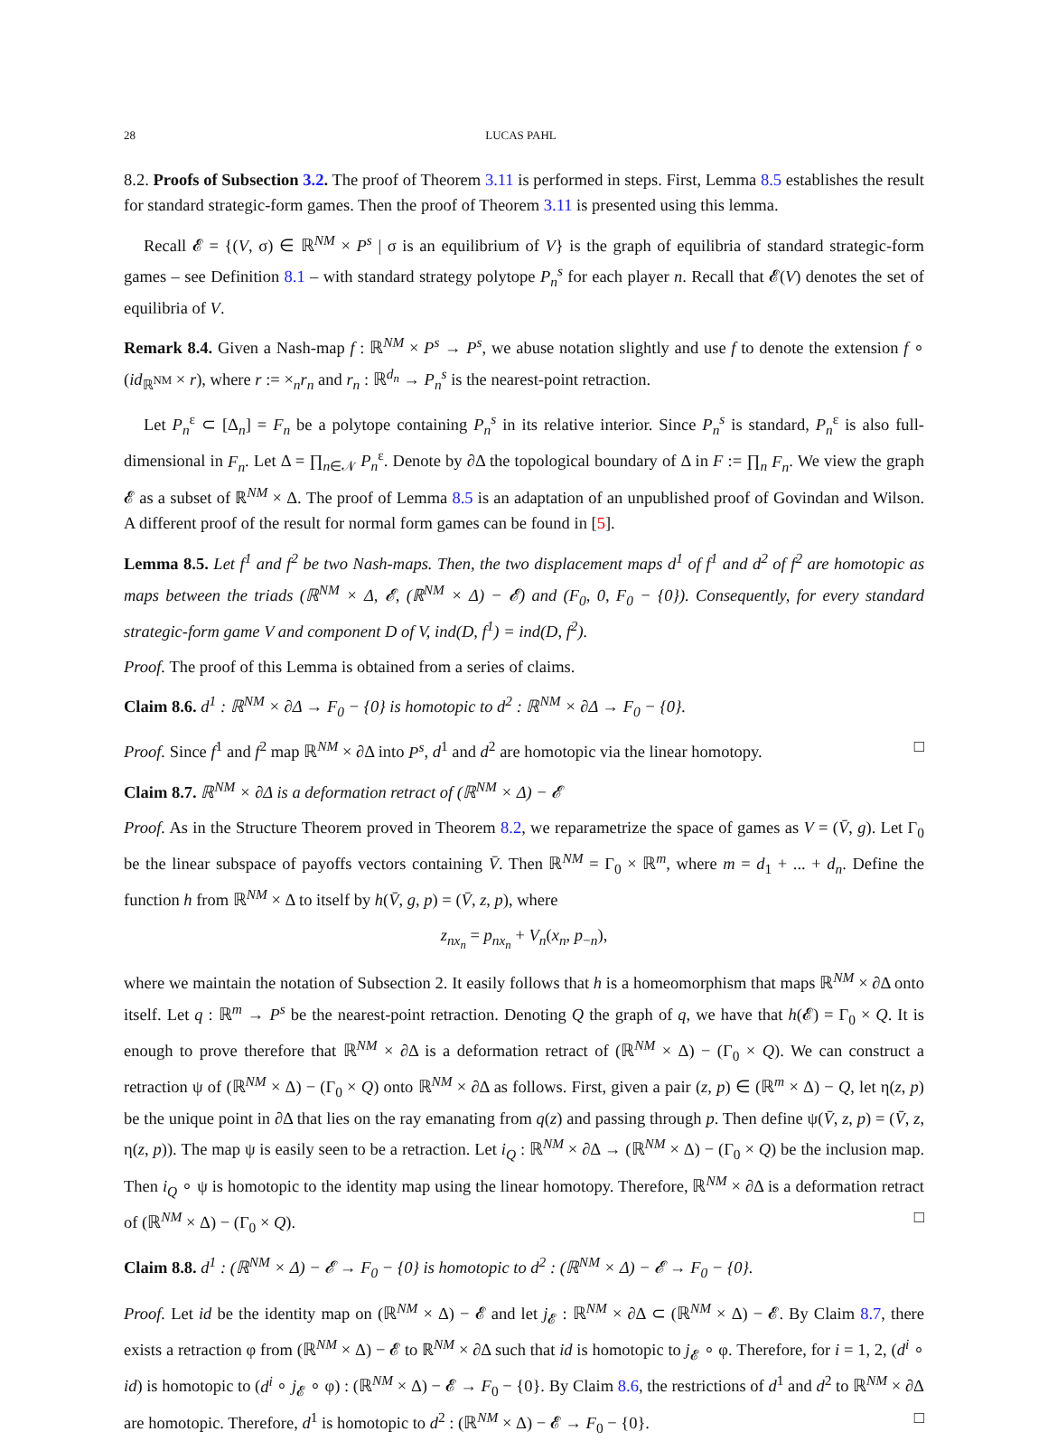28 LUCAS PAHL
8.2. Proofs of Subsection 3.2. The proof of Theorem 3.11 is performed in steps. First, Lemma 8.5 establishes the result for standard strategic-form games. Then the proof of Theorem 3.11 is presented using this lemma.
Recall 𝓔 = {(V, σ) ∈ ℝ<sup>NM</sup> × P<sup>s</sup> | σ is an equilibrium of V} is the graph of equilibria of standard strategic-form games – see Definition 8.1 – with standard strategy polytope P<sub>n</sub><sup>s</sup> for each player n. Recall that 𝓔(V) denotes the set of equilibria of V.
Remark 8.4. Given a Nash-map f : ℝ<sup>NM</sup> × P<sup>s</sup> → P<sup>s</sup>, we abuse notation slightly and use f to denote the extension f ∘ (id<sub>ℝ<sup>NM</sup></sub> × r), where r := ×<sub>n</sub>r<sub>n</sub> and r<sub>n</sub> : ℝ<sup>d<sub>n</sub></sup> → P<sub>n</sub><sup>s</sup> is the nearest-point retraction.
Let P<sub>n</sub><sup>ε</sup> ⊂ [Δ<sub>n</sub>] = F<sub>n</sub> be a polytope containing P<sub>n</sub><sup>s</sup> in its relative interior. Since P<sub>n</sub><sup>s</sup> is standard, P<sub>n</sub><sup>ε</sup> is also full-dimensional in F<sub>n</sub>. Let Δ = ∏<sub>n∈𝒩</sub> P<sub>n</sub><sup>ε</sup>. Denote by ∂Δ the topological boundary of Δ in F := ∏<sub>n</sub> F<sub>n</sub>. We view the graph 𝓔 as a subset of ℝ<sup>NM</sup> × Δ. The proof of Lemma 8.5 is an adaptation of an unpublished proof of Govindan and Wilson. A different proof of the result for normal form games can be found in [5].
Lemma 8.5. Let f<sup>1</sup> and f<sup>2</sup> be two Nash-maps. Then, the two displacement maps d<sup>1</sup> of f<sup>1</sup> and d<sup>2</sup> of f<sup>2</sup> are homotopic as maps between the triads (ℝ<sup>NM</sup> × Δ, 𝓔, (ℝ<sup>NM</sup> × Δ) − 𝓔) and (F<sub>0</sub>, 0, F<sub>0</sub> − {0}). Consequently, for every standard strategic-form game V and component D of V, ind(D, f<sup>1</sup>) = ind(D, f<sup>2</sup>).
Proof. The proof of this Lemma is obtained from a series of claims.
Claim 8.6. d<sup>1</sup> : ℝ<sup>NM</sup> × ∂Δ → F<sub>0</sub> − {0} is homotopic to d<sup>2</sup> : ℝ<sup>NM</sup> × ∂Δ → F<sub>0</sub> − {0}.
Proof. Since f<sup>1</sup> and f<sup>2</sup> map ℝ<sup>NM</sup> × ∂Δ into P<sup>s</sup>, d<sup>1</sup> and d<sup>2</sup> are homotopic via the linear homotopy. □
Claim 8.7. ℝ<sup>NM</sup> × ∂Δ is a deformation retract of (ℝ<sup>NM</sup> × Δ) − 𝓔
Proof. As in the Structure Theorem proved in Theorem 8.2, we reparametrize the space of games as V = (V̄, g). Let Γ<sub>0</sub> be the linear subspace of payoffs vectors containing V̄. Then ℝ<sup>NM</sup> = Γ<sub>0</sub> × ℝ<sup>m</sup>, where m = d<sub>1</sub> + ... + d<sub>n</sub>. Define the function h from ℝ<sup>NM</sup> × Δ to itself by h(V̄, g, p) = (V̄, z, p), where
z<sub>nx<sub>n</sub></sub> = p<sub>nx<sub>n</sub></sub> + V<sub>n</sub>(x<sub>n</sub>, p<sub>−n</sub>),
where we maintain the notation of Subsection 2. It easily follows that h is a homeomorphism that maps ℝ<sup>NM</sup> × ∂Δ onto itself. Let q : ℝ<sup>m</sup> → P<sup>s</sup> be the nearest-point retraction. Denoting Q the graph of q, we have that h(𝓔) = Γ<sub>0</sub> × Q. It is enough to prove therefore that ℝ<sup>NM</sup> × ∂Δ is a deformation retract of (ℝ<sup>NM</sup> × Δ) − (Γ<sub>0</sub> × Q). We can construct a retraction ψ of (ℝ<sup>NM</sup> × Δ) − (Γ<sub>0</sub> × Q) onto ℝ<sup>NM</sup> × ∂Δ as follows. First, given a pair (z, p) ∈ (ℝ<sup>m</sup> × Δ) − Q, let η(z, p) be the unique point in ∂Δ that lies on the ray emanating from q(z) and passing through p. Then define ψ(V̄, z, p) = (V̄, z, η(z, p)). The map ψ is easily seen to be a retraction. Let i<sub>Q</sub> : ℝ<sup>NM</sup> × ∂Δ → (ℝ<sup>NM</sup> × Δ) − (Γ<sub>0</sub> × Q) be the inclusion map. Then i<sub>Q</sub> ∘ ψ is homotopic to the identity map using the linear homotopy. Therefore, ℝ<sup>NM</sup> × ∂Δ is a deformation retract of (ℝ<sup>NM</sup> × Δ) − (Γ<sub>0</sub> × Q). □
Claim 8.8. d<sup>1</sup> : (ℝ<sup>NM</sup> × Δ) − 𝓔 → F<sub>0</sub> − {0} is homotopic to d<sup>2</sup> : (ℝ<sup>NM</sup> × Δ) − 𝓔 → F<sub>0</sub> − {0}.
Proof. Let id be the identity map on (ℝ<sup>NM</sup> × Δ) − 𝓔 and let j<sub>𝓔</sub> : ℝ<sup>NM</sup> × ∂Δ ⊂ (ℝ<sup>NM</sup> × Δ) − 𝓔. By Claim 8.7, there exists a retraction φ from (ℝ<sup>NM</sup> × Δ) − 𝓔 to ℝ<sup>NM</sup> × ∂Δ such that id is homotopic to j<sub>𝓔</sub> ∘ φ. Therefore, for i = 1, 2, (d<sup>i</sup> ∘ id) is homotopic to (d<sup>i</sup> ∘ j<sub>𝓔</sub> ∘ φ) : (ℝ<sup>NM</sup> × Δ) − 𝓔 → F<sub>0</sub> − {0}. By Claim 8.6, the restrictions of d<sup>1</sup> and d<sup>2</sup> to ℝ<sup>NM</sup> × ∂Δ are homotopic. Therefore, d<sup>1</sup> is homotopic to d<sup>2</sup> : (ℝ<sup>NM</sup> × Δ) − 𝓔 → F<sub>0</sub> − {0}. □